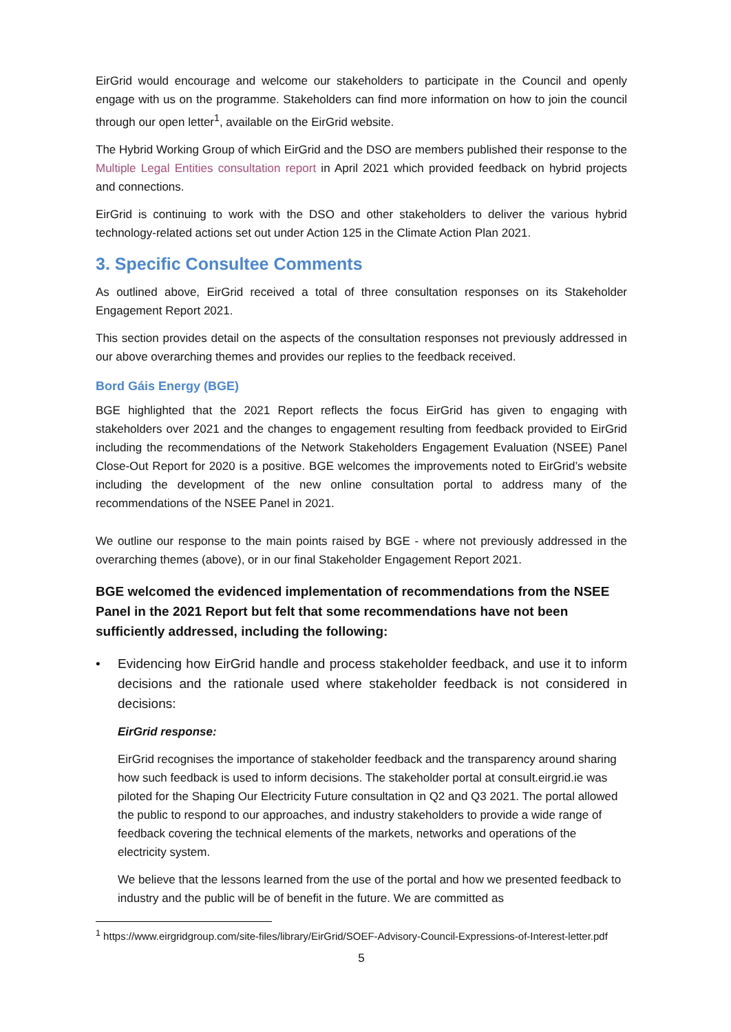EirGrid would encourage and welcome our stakeholders to participate in the Council and openly engage with us on the programme. Stakeholders can find more information on how to join the council through our open letter<sup>1</sup>, available on the EirGrid website.
The Hybrid Working Group of which EirGrid and the DSO are members published their response to the Multiple Legal Entities consultation report in April 2021 which provided feedback on hybrid projects and connections.
EirGrid is continuing to work with the DSO and other stakeholders to deliver the various hybrid technology-related actions set out under Action 125 in the Climate Action Plan 2021.
3. Specific Consultee Comments
As outlined above, EirGrid received a total of three consultation responses on its Stakeholder Engagement Report 2021.
This section provides detail on the aspects of the consultation responses not previously addressed in our above overarching themes and provides our replies to the feedback received.
Bord Gáis Energy (BGE)
BGE highlighted that the 2021 Report reflects the focus EirGrid has given to engaging with stakeholders over 2021 and the changes to engagement resulting from feedback provided to EirGrid including the recommendations of the Network Stakeholders Engagement Evaluation (NSEE) Panel Close-Out Report for 2020 is a positive. BGE welcomes the improvements noted to EirGrid’s website including the development of the new online consultation portal to address many of the recommendations of the NSEE Panel in 2021.
We outline our response to the main points raised by BGE - where not previously addressed in the overarching themes (above), or in our final Stakeholder Engagement Report 2021.
BGE welcomed the evidenced implementation of recommendations from the NSEE Panel in the 2021 Report but felt that some recommendations have not been sufficiently addressed, including the following:
• Evidencing how EirGrid handle and process stakeholder feedback, and use it to inform decisions and the rationale used where stakeholder feedback is not considered in decisions:
EirGrid response:
EirGrid recognises the importance of stakeholder feedback and the transparency around sharing how such feedback is used to inform decisions. The stakeholder portal at consult.eirgrid.ie was piloted for the Shaping Our Electricity Future consultation in Q2 and Q3 2021. The portal allowed the public to respond to our approaches, and industry stakeholders to provide a wide range of feedback covering the technical elements of the markets, networks and operations of the electricity system.
We believe that the lessons learned from the use of the portal and how we presented feedback to industry and the public will be of benefit in the future. We are committed as
<sup>1</sup> https://www.eirgridgroup.com/site-files/library/EirGrid/SOEF-Advisory-Council-Expressions-of-Interest-letter.pdf
5